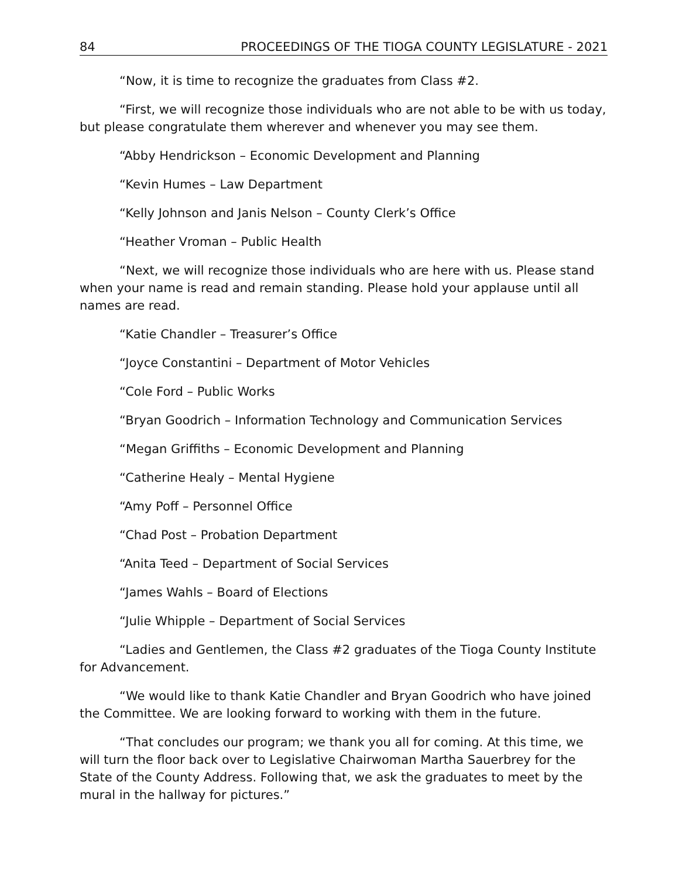84 PROCEEDINGS OF THE TIOGA COUNTY LEGISLATURE - 2021
“Now, it is time to recognize the graduates from Class #2.
“First, we will recognize those individuals who are not able to be with us today, but please congratulate them wherever and whenever you may see them.
“Abby Hendrickson – Economic Development and Planning
“Kevin Humes – Law Department
“Kelly Johnson and Janis Nelson – County Clerk’s Office
“Heather Vroman – Public Health
“Next, we will recognize those individuals who are here with us. Please stand when your name is read and remain standing. Please hold your applause until all names are read.
“Katie Chandler – Treasurer’s Office
“Joyce Constantini – Department of Motor Vehicles
“Cole Ford – Public Works
“Bryan Goodrich – Information Technology and Communication Services
“Megan Griffiths – Economic Development and Planning
“Catherine Healy – Mental Hygiene
“Amy Poff – Personnel Office
“Chad Post – Probation Department
“Anita Teed – Department of Social Services
“James Wahls – Board of Elections
“Julie Whipple – Department of Social Services
“Ladies and Gentlemen, the Class #2 graduates of the Tioga County Institute for Advancement.
“We would like to thank Katie Chandler and Bryan Goodrich who have joined the Committee. We are looking forward to working with them in the future.
“That concludes our program; we thank you all for coming. At this time, we will turn the floor back over to Legislative Chairwoman Martha Sauerbrey for the State of the County Address. Following that, we ask the graduates to meet by the mural in the hallway for pictures.”